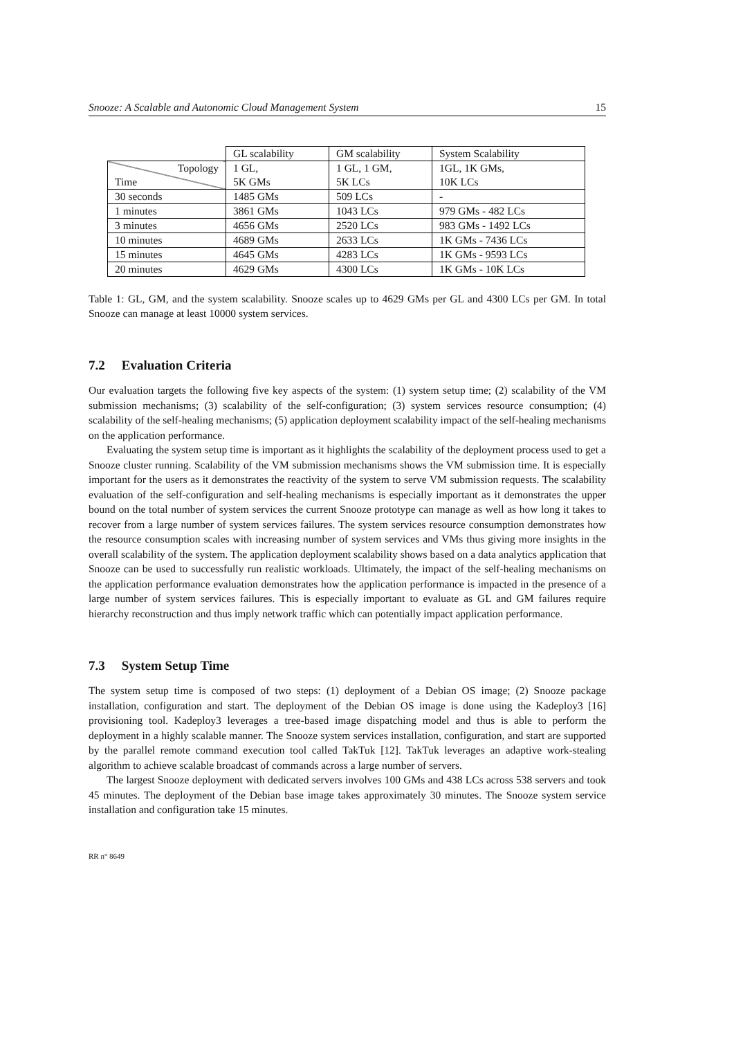Snooze: A Scalable and Autonomic Cloud Management System 15
| | GL scalability | GM scalability | System Scalability |
| Topology Time | 1 GL, 5K GMs | 1 GL, 1 GM, 5K LCs | 1GL, 1K GMs, 10K LCs |
| 30 seconds | 1485 GMs | 509 LCs | - |
| 1 minutes | 3861 GMs | 1043 LCs | 979 GMs - 482 LCs |
| 3 minutes | 4656 GMs | 2520 LCs | 983 GMs - 1492 LCs |
| 10 minutes | 4689 GMs | 2633 LCs | 1K GMs - 7436 LCs |
| 15 minutes | 4645 GMs | 4283 LCs | 1K GMs - 9593 LCs |
| 20 minutes | 4629 GMs | 4300 LCs | 1K GMs - 10K LCs |
Table 1: GL, GM, and the system scalability. Snooze scales up to 4629 GMs per GL and 4300 LCs per GM. In total Snooze can manage at least 10000 system services.
7.2 Evaluation Criteria
Our evaluation targets the following five key aspects of the system: (1) system setup time; (2) scalability of the VM submission mechanisms; (3) scalability of the self-configuration; (3) system services resource consumption; (4) scalability of the self-healing mechanisms; (5) application deployment scalability impact of the self-healing mechanisms on the application performance.
Evaluating the system setup time is important as it highlights the scalability of the deployment process used to get a Snooze cluster running. Scalability of the VM submission mechanisms shows the VM submission time. It is especially important for the users as it demonstrates the reactivity of the system to serve VM submission requests. The scalability evaluation of the self-configuration and self-healing mechanisms is especially important as it demonstrates the upper bound on the total number of system services the current Snooze prototype can manage as well as how long it takes to recover from a large number of system services failures. The system services resource consumption demonstrates how the resource consumption scales with increasing number of system services and VMs thus giving more insights in the overall scalability of the system. The application deployment scalability shows based on a data analytics application that Snooze can be used to successfully run realistic workloads. Ultimately, the impact of the self-healing mechanisms on the application performance evaluation demonstrates how the application performance is impacted in the presence of a large number of system services failures. This is especially important to evaluate as GL and GM failures require hierarchy reconstruction and thus imply network traffic which can potentially impact application performance.
7.3 System Setup Time
The system setup time is composed of two steps: (1) deployment of a Debian OS image; (2) Snooze package installation, configuration and start. The deployment of the Debian OS image is done using the Kadeploy3 [16] provisioning tool. Kadeploy3 leverages a tree-based image dispatching model and thus is able to perform the deployment in a highly scalable manner. The Snooze system services installation, configuration, and start are supported by the parallel remote command execution tool called TakTuk [12]. TakTuk leverages an adaptive work-stealing algorithm to achieve scalable broadcast of commands across a large number of servers.
The largest Snooze deployment with dedicated servers involves 100 GMs and 438 LCs across 538 servers and took 45 minutes. The deployment of the Debian base image takes approximately 30 minutes. The Snooze system service installation and configuration take 15 minutes.
RR n° 8649